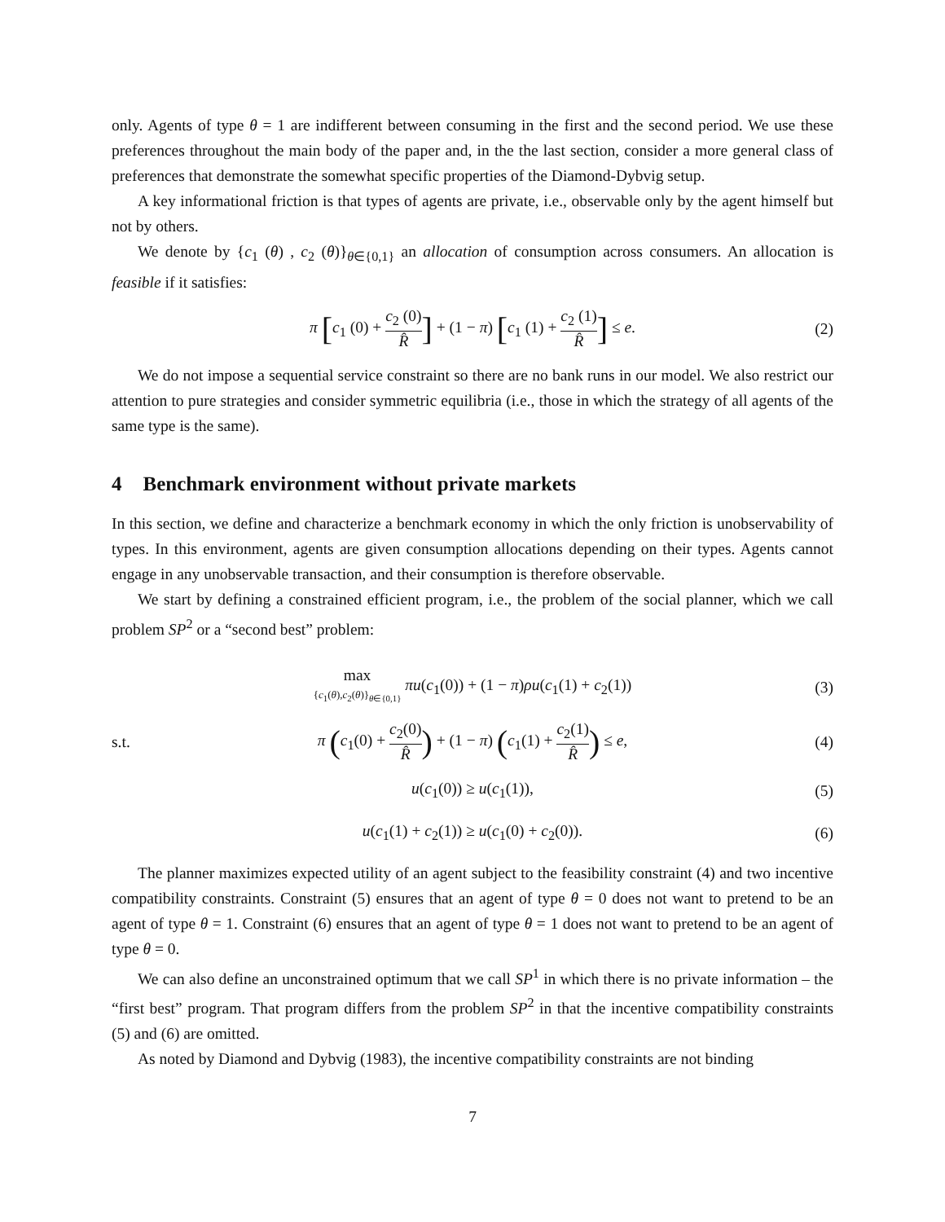only. Agents of type θ = 1 are indifferent between consuming in the first and the second period. We use these preferences throughout the main body of the paper and, in the the last section, consider a more general class of preferences that demonstrate the somewhat specific properties of the Diamond-Dybvig setup.
A key informational friction is that types of agents are private, i.e., observable only by the agent himself but not by others.
We denote by {c<sub>1</sub> (θ) , c<sub>2</sub> (θ)}<sub>θ∈{0,1}</sub> an allocation of consumption across consumers. An allocation is feasible if it satisfies:
π [c<sub>1</sub> (0) + c<sub>2</sub> (0) R̂] + (1 − π) [c<sub>1</sub> (1) + c<sub>2</sub> (1) R̂] ≤ e.
(2)
We do not impose a sequential service constraint so there are no bank runs in our model. We also restrict our attention to pure strategies and consider symmetric equilibria (i.e., those in which the strategy of all agents of the same type is the same).
4 Benchmark environment without private markets
In this section, we define and characterize a benchmark economy in which the only friction is unobservability of types. In this environment, agents are given consumption allocations depending on their types. Agents cannot engage in any unobservable transaction, and their consumption is therefore observable.
We start by defining a constrained efficient program, i.e., the problem of the social planner, which we call problem SP<sup>2</sup> or a “second best” problem:
max {c<sub>1</sub>(θ),c<sub>2</sub>(θ)}<sub>θ∈{0,1}</sub> πu(c<sub>1</sub>(0)) + (1 − π)ρu(c<sub>1</sub>(1) + c<sub>2</sub>(1))
(3)
s.t.
π (c<sub>1</sub>(0) + c<sub>2</sub>(0) R̂) + (1 − π) (c<sub>1</sub>(1) + c<sub>2</sub>(1) R̂) ≤ e,
(4)
u(c<sub>1</sub>(0)) ≥ u(c<sub>1</sub>(1)), (5)
u(c<sub>1</sub>(1) + c<sub>2</sub>(1)) ≥ u(c<sub>1</sub>(0) + c<sub>2</sub>(0)).
(6)
The planner maximizes expected utility of an agent subject to the feasibility constraint (4) and two incentive compatibility constraints. Constraint (5) ensures that an agent of type θ = 0 does not want to pretend to be an agent of type θ = 1. Constraint (6) ensures that an agent of type θ = 1 does not want to pretend to be an agent of type θ = 0.
We can also define an unconstrained optimum that we call SP<sup>1</sup> in which there is no private information – the “first best” program. That program differs from the problem SP<sup>2</sup> in that the incentive compatibility constraints (5) and (6) are omitted.
As noted by Diamond and Dybvig (1983), the incentive compatibility constraints are not binding
7